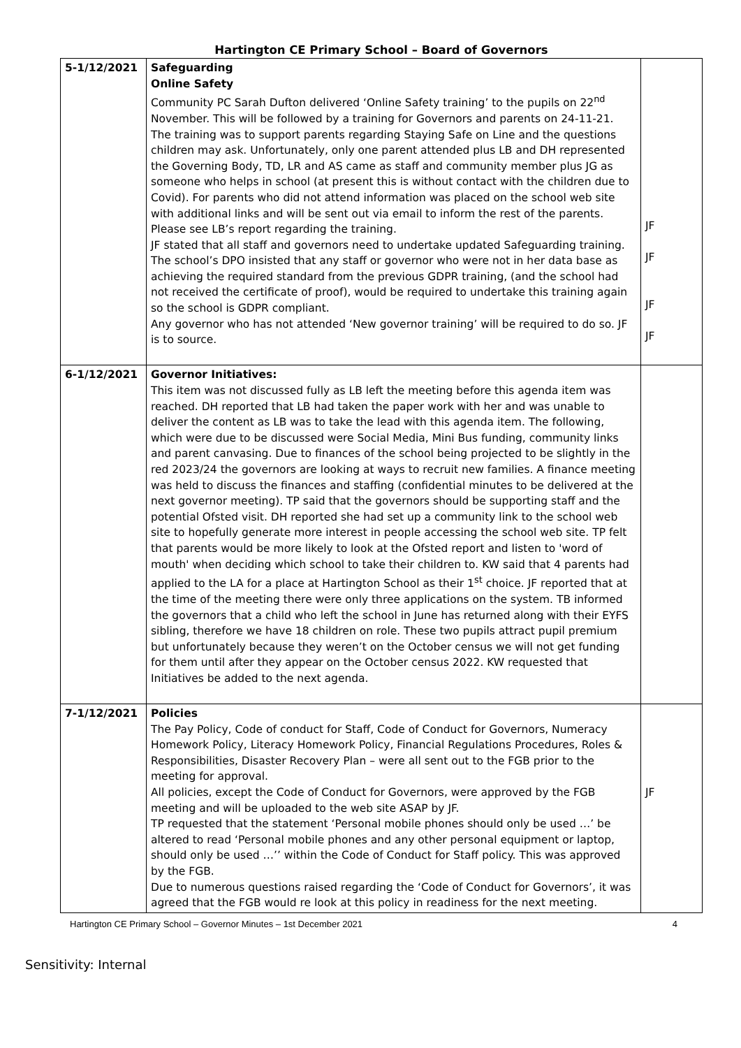Hartington CE Primary School – Board of Governors
| 5-1/12/2021 | Safeguarding Online Safety Community PC Sarah Dufton delivered ‘Online Safety training’ to the pupils on 22<sup>nd</sup> November. This will be followed by a training for Governors and parents on 24-11-21. The training was to support parents regarding Staying Safe on Line and the questions children may ask. Unfortunately, only one parent attended plus LB and DH represented the Governing Body, TD, LR and AS came as staff and community member plus JG as someone who helps in school (at present this is without contact with the children due to Covid). For parents who did not attend information was placed on the school web site with additional links and will be sent out via email to inform the rest of the parents. Please see LB’s report regarding the training. JF stated that all staff and governors need to undertake updated Safeguarding training. The school’s DPO insisted that any staff or governor who were not in her data base as achieving the required standard from the previous GDPR training, (and the school had not received the certificate of proof), would be required to undertake this training again so the school is GDPR compliant. Any governor who has not attended ‘New governor training’ will be required to do so. JF is to source. | JF JF JF JF |
| 6-1/12/2021 | Governor Initiatives: This item was not discussed fully as LB left the meeting before this agenda item was reached. DH reported that LB had taken the paper work with her and was unable to deliver the content as LB was to take the lead with this agenda item. The following, which were due to be discussed were Social Media, Mini Bus funding, community links and parent canvasing. Due to finances of the school being projected to be slightly in the red 2023/24 the governors are looking at ways to recruit new families. A finance meeting was held to discuss the finances and staffing (confidential minutes to be delivered at the next governor meeting). TP said that the governors should be supporting staff and the potential Ofsted visit. DH reported she had set up a community link to the school web site to hopefully generate more interest in people accessing the school web site. TP felt that parents would be more likely to look at the Ofsted report and listen to 'word of mouth' when deciding which school to take their children to. KW said that 4 parents had applied to the LA for a place at Hartington School as their 1<sup>st</sup> choice. JF reported that at the time of the meeting there were only three applications on the system. TB informed the governors that a child who left the school in June has returned along with their EYFS sibling, therefore we have 18 children on role. These two pupils attract pupil premium but unfortunately because they weren’t on the October census we will not get funding for them until after they appear on the October census 2022. KW requested that Initiatives be added to the next agenda. | |
| 7-1/12/2021 | Policies The Pay Policy, Code of conduct for Staff, Code of Conduct for Governors, Numeracy Homework Policy, Literacy Homework Policy, Financial Regulations Procedures, Roles & Responsibilities, Disaster Recovery Plan – were all sent out to the FGB prior to the meeting for approval. All policies, except the Code of Conduct for Governors, were approved by the FGB meeting and will be uploaded to the web site ASAP by JF. TP requested that the statement ‘Personal mobile phones should only be used …’ be altered to read ‘Personal mobile phones and any other personal equipment or laptop, should only be used …’’ within the Code of Conduct for Staff policy. This was approved by the FGB. Due to numerous questions raised regarding the ‘Code of Conduct for Governors’, it was agreed that the FGB would re look at this policy in readiness for the next meeting. | JF |
Hartington CE Primary School – Governor Minutes – 1st December 2021 4
Sensitivity: Internal